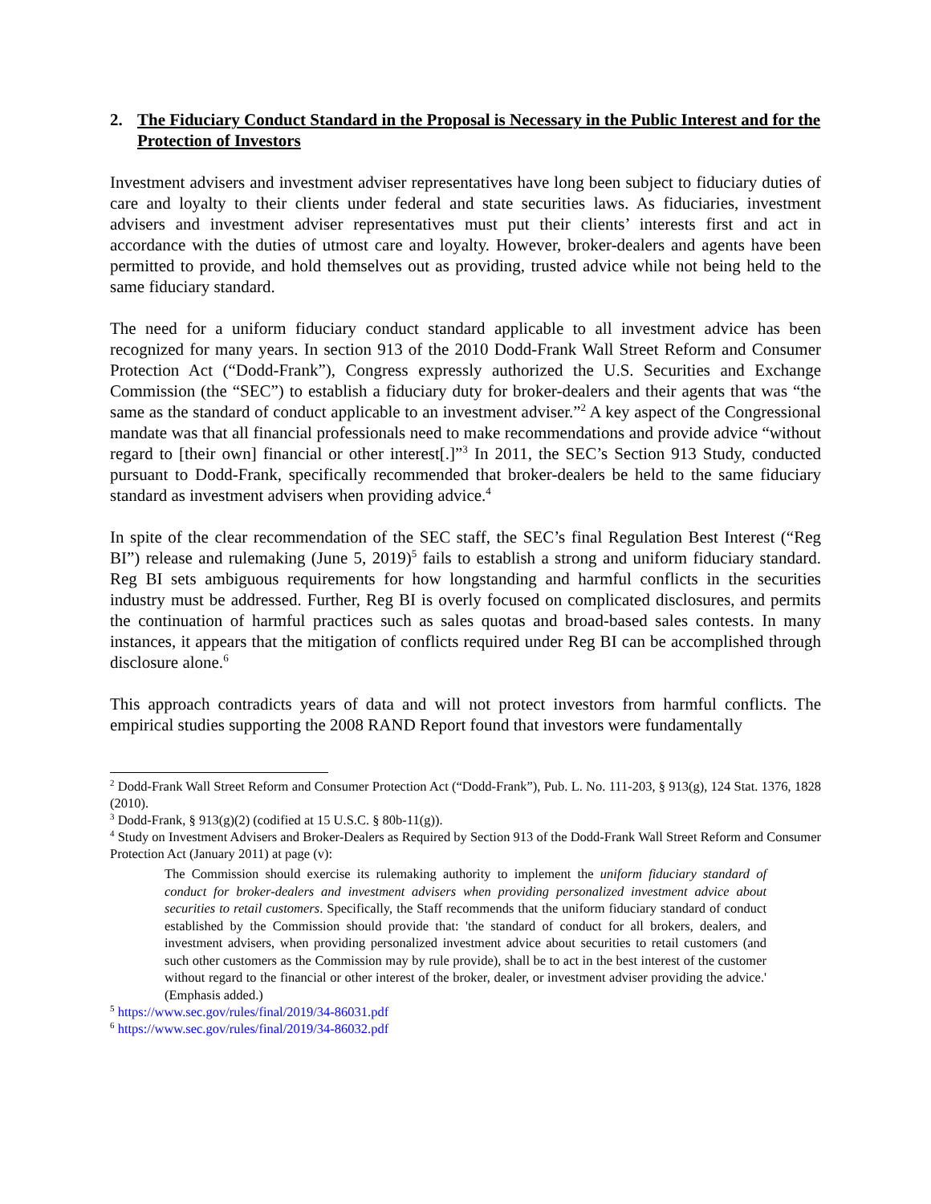2. The Fiduciary Conduct Standard in the Proposal is Necessary in the Public Interest and for the Protection of Investors
Investment advisers and investment adviser representatives have long been subject to fiduciary duties of care and loyalty to their clients under federal and state securities laws. As fiduciaries, investment advisers and investment adviser representatives must put their clients’ interests first and act in accordance with the duties of utmost care and loyalty. However, broker-dealers and agents have been permitted to provide, and hold themselves out as providing, trusted advice while not being held to the same fiduciary standard.
The need for a uniform fiduciary conduct standard applicable to all investment advice has been recognized for many years. In section 913 of the 2010 Dodd-Frank Wall Street Reform and Consumer Protection Act (“Dodd-Frank”), Congress expressly authorized the U.S. Securities and Exchange Commission (the “SEC”) to establish a fiduciary duty for broker-dealers and their agents that was “the same as the standard of conduct applicable to an investment adviser.”<sup>2</sup> A key aspect of the Congressional mandate was that all financial professionals need to make recommendations and provide advice “without regard to [their own] financial or other interest[.]”<sup>3</sup> In 2011, the SEC’s Section 913 Study, conducted pursuant to Dodd-Frank, specifically recommended that broker-dealers be held to the same fiduciary standard as investment advisers when providing advice.<sup>4</sup>
In spite of the clear recommendation of the SEC staff, the SEC’s final Regulation Best Interest (“Reg BI”) release and rulemaking (June 5, 2019)<sup>5</sup> fails to establish a strong and uniform fiduciary standard. Reg BI sets ambiguous requirements for how longstanding and harmful conflicts in the securities industry must be addressed. Further, Reg BI is overly focused on complicated disclosures, and permits the continuation of harmful practices such as sales quotas and broad-based sales contests. In many instances, it appears that the mitigation of conflicts required under Reg BI can be accomplished through disclosure alone.<sup>6</sup>
This approach contradicts years of data and will not protect investors from harmful conflicts. The empirical studies supporting the 2008 RAND Report found that investors were fundamentally
<sup>2</sup> Dodd-Frank Wall Street Reform and Consumer Protection Act (“Dodd-Frank”), Pub. L. No. 111-203, § 913(g), 124 Stat. 1376, 1828 (2010).
<sup>3</sup> Dodd-Frank, § 913(g)(2) (codified at 15 U.S.C. § 80b-11(g)).
<sup>4</sup> Study on Investment Advisers and Broker-Dealers as Required by Section 913 of the Dodd-Frank Wall Street Reform and Consumer Protection Act (January 2011) at page (v):
The Commission should exercise its rulemaking authority to implement the uniform fiduciary standard of conduct for broker-dealers and investment advisers when providing personalized investment advice about securities to retail customers. Specifically, the Staff recommends that the uniform fiduciary standard of conduct established by the Commission should provide that: 'the standard of conduct for all brokers, dealers, and investment advisers, when providing personalized investment advice about securities to retail customers (and such other customers as the Commission may by rule provide), shall be to act in the best interest of the customer without regard to the financial or other interest of the broker, dealer, or investment adviser providing the advice.' (Emphasis added.)
<sup>5</sup> https://www.sec.gov/rules/final/2019/34-86031.pdf
<sup>6</sup> https://www.sec.gov/rules/final/2019/34-86032.pdf